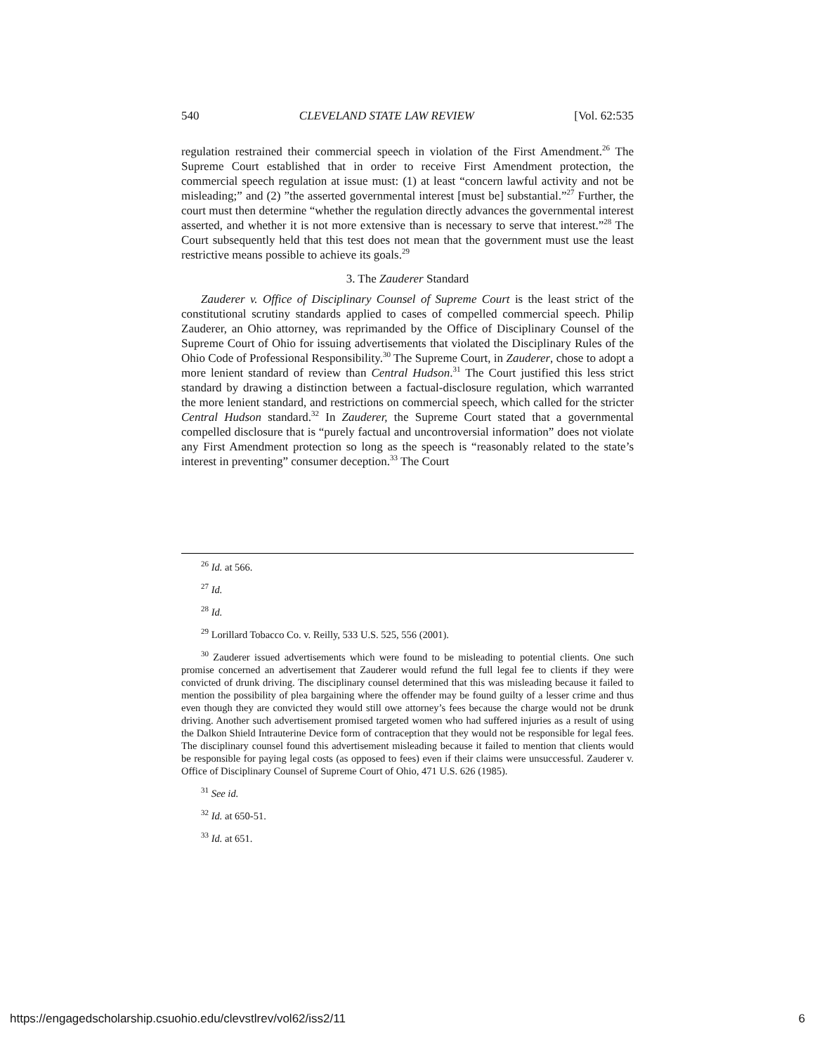540 CLEVELAND STATE LAW REVIEW [Vol. 62:535
regulation restrained their commercial speech in violation of the First Amendment.<sup>26</sup> The Supreme Court established that in order to receive First Amendment protection, the commercial speech regulation at issue must: (1) at least “concern lawful activity and not be misleading;” and (2) ”the asserted governmental interest [must be] substantial.”<sup>27</sup> Further, the court must then determine “whether the regulation directly advances the governmental interest asserted, and whether it is not more extensive than is necessary to serve that interest.”<sup>28</sup> The Court subsequently held that this test does not mean that the government must use the least restrictive means possible to achieve its goals.<sup>29</sup>
3. The Zauderer Standard
Zauderer v. Office of Disciplinary Counsel of Supreme Court is the least strict of the constitutional scrutiny standards applied to cases of compelled commercial speech. Philip Zauderer, an Ohio attorney, was reprimanded by the Office of Disciplinary Counsel of the Supreme Court of Ohio for issuing advertisements that violated the Disciplinary Rules of the Ohio Code of Professional Responsibility.<sup>30</sup> The Supreme Court, in Zauderer, chose to adopt a more lenient standard of review than Central Hudson.<sup>31</sup> The Court justified this less strict standard by drawing a distinction between a factual-disclosure regulation, which warranted the more lenient standard, and restrictions on commercial speech, which called for the stricter Central Hudson standard.<sup>32</sup> In Zauderer, the Supreme Court stated that a governmental compelled disclosure that is “purely factual and uncontroversial information” does not violate any First Amendment protection so long as the speech is “reasonably related to the state’s interest in preventing” consumer deception.<sup>33</sup> The Court
<sup>26</sup> Id. at 566.
<sup>27</sup> Id.
<sup>28</sup> Id.
<sup>29</sup> Lorillard Tobacco Co. v. Reilly, 533 U.S. 525, 556 (2001).
<sup>30</sup> Zauderer issued advertisements which were found to be misleading to potential clients. One such promise concerned an advertisement that Zauderer would refund the full legal fee to clients if they were convicted of drunk driving. The disciplinary counsel determined that this was misleading because it failed to mention the possibility of plea bargaining where the offender may be found guilty of a lesser crime and thus even though they are convicted they would still owe attorney’s fees because the charge would not be drunk driving. Another such advertisement promised targeted women who had suffered injuries as a result of using the Dalkon Shield Intrauterine Device form of contraception that they would not be responsible for legal fees. The disciplinary counsel found this advertisement misleading because it failed to mention that clients would be responsible for paying legal costs (as opposed to fees) even if their claims were unsuccessful. Zauderer v. Office of Disciplinary Counsel of Supreme Court of Ohio, 471 U.S. 626 (1985).
<sup>31</sup> See id.
<sup>32</sup> Id. at 650-51.
<sup>33</sup> Id. at 651.
https://engagedscholarship.csuohio.edu/clevstlrev/vol62/iss2/11 6